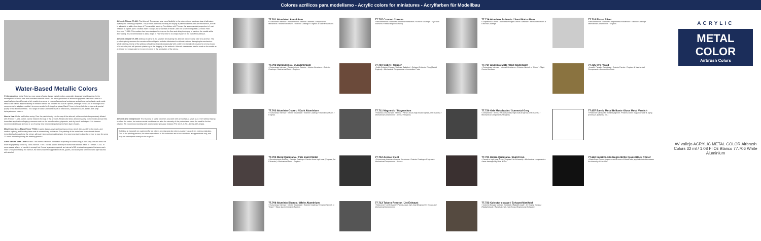Colores acrílicos para modelismo - Acrylic colors for miniatures - Acrylfarben für Modellbau
Water-Based Metallic Colors
EN Introduction: Metal Color is a new range of water-based metallic colors, especially designed for airbrushing. In the development of these new and innovative metallic colors, the latest generation of aluminum pigments has been used in a specifically designed formula which results in a sense of colors of exceptional resistance and adherence to plastics and metal. Metal Color can be applied directly on models without the need for the use of a primer, although in the case of fuselages and components for airplane models it is recommended to first apply a glossy Black Primer to bring forth the unique and special quality of the aluminum finish. The range of Metal Color consists of 19 references, available in 32ml. bottles with a flip top/eyedropper closure.
How to Use: Shake well before using. Pour the paint directly into the cup of the airbrush, either undiluted or previously diluted with Thinner 71.261. Colors can be mixed in the cup of the airbrush. Metal Color dries almost instantly on the model and permits immediate application of aging processes such as the use of washes, pigments, and dry-brush techniques. It is however recommended to wait an hour or so of curing time before manipulating the fresh layer of paint.
Metal Color Gloss Black Primer 77.660: A water-based acrylic-polyurethane primer, which dries quickly to the touch, and confers a glossy, self leveling base coat of extraordinary resistance. The painting of the model can be continued almost immediately after applying the primer, although when using masking tape, it is recommended to allow the primer to cure for some 12 hours before beginning the masking process.
Gloss Varnish Metal Color 77.657: The varnish has been formulated especially for airbrushing; it dries very fast and does not leave fingerprints ("no tack"). Gloss Varnish 77.657 can be applied directly or diluted with distilled water or Thinner 71.261. In some cases, a layer of varnish is enough but if more layers are required, an interval of 30 minutes is suggested between each coat. Once protected by the varnish, the colors resist the application of oils, glazes, and even pure turpentine and light washes with alcohol.
Airbrush Thinner 71.261: The Airbrush Thinner can give more flexibility to the color without causing a loss of adhesion, opacity and covering properties. The product also helps to delay the drying of paint inside the airbrush mechanism, so that is advisable to add a few drops of Thinner while working. For dilution with Thinner, the recommended proportion is 1 part Thinner to 3 parts paint. Distilled water changes the properties of Metal Color but is not incompatible. Airbrush Flow Improver 71.362: This medium has been designed to improve the flow and delay the drying of paint on the needle while airbrushing. It is recommended to add 2 drops of Flow Improver to 10 drops of paint in the cup of the airbrush.
Airbrush Cleaner 71.099: Airbrush Cleaner is the solution for cleaning the airbrush between one color and another. The product quickly removes the remains of the old paint and also lubricates the airbrush without damaging its mechanism. While painting, the tip of the airbrush should be cleaned occasionally with a cloth moistened with cleaner to remove traces of dried color; this will prevent splattering or the clogging of the airbrush. Airbrush cleaner can also be used on the model as a stripper to remove paint or to correct errors in the application of the colors.
Airbrush and Compressor: The viscosity of Metal Color lets you work with airbrushes as small as 0.2 mm without having to dilute the colors, but environmental conditions can alter the viscosity of the product and cause the need for further dilution. We recommend working with a compressor pressure between PSI 10-15, 0.75-1.10 Bar, (0.5-1 kgs).
Debido a la impresión en cuatricromía, los colores en esta carta de colores pueden variar de los colores originales. Due to the printing process, the colors reproduced in this colorchart are to be considered as approximate only, and may not correspond exactly to the originals.
77.701 Aluminio / Aluminium
• Estructuras Internas • Recubrimiento Exterior • Motores-Componentes Mecánicos • Interior Structures • Exterior Coatings • Engines & Mechanical Parts
77.707 Cromo / Chrome
• Recubrimiento Exterior • Elementos Hidráulicos • Exterior Coatings • Hydraulic Elements • Radial Engine Cowling
77.716 Aluminio Satinado / Semi Matte Alum.
• Superficies Control Direccional • Flight Control Surfaces • Internal Structures & External Coatings
77.724 Plata / Silver
• Recubrimiento Exterior • Componentes Mecánicos • Exterior Coating • Mechanical Components • Engines
77.702 Duraluminio / Duraluminium
• Estructuras Internas • Recubrimiento Exterior • Interior Structures • Exterior Coatings • Mechanical Parts • Engines
77.710 Cobre / Copper
• Anillo Colector Escape (Motores Radiales) • Exhaust Collector Ring (Radial Engines) • Mechanical Components • Ammunition Pods
77.717 Aluminio Mate / Dull Aluminium
• Estructuras Internas • Internal Structures • Exterior Varnish or "Dope" • Flight Control Surfaces
77.725 Oro / Gold
• Anaclín Paneles Exteriores • Exterior Panels • Engines & Mechanical Components • Ammunition Pods
77.703 Aluminio Oscuro / Dark Aluminium
• Estructuras Internas • Interior Structures • Exterior Coatings • Mechanical Parts • Engines
77.711 Magnesio / Magnesium
• Paneles Zona Tensión Térmica • Panels Areas high-heat(Engines,Jet Exhausts) • Mechanical Components • Armour • Engines
77.720 Gris Metalizado / Gunmetal Grey
• Armamento • Armour • Panels Areas high-heat (Engines/Jet Exhausts) • Mechanical Components • Engines
77.657 Barniz Metal Brillante Gloss Metal Varnish
• Protective varnish for metallic pigment. Protects colors magainst wear & aging processes (washes, etc.)
77.704 Metal Quemado / Pale Burnt Metal
• Recubrimiento Exterior • Exterior Coatings • Panels Areas high-heat (Engines, Jet Exhausts) • Mechanical Parts • Engines
77.712 Acero / Steel
• Estructuras Internas • Internal Structures • Exterior Coatings • Engines & Mechanical Components • Armour
77.721 Hierro Quemado / Burnt Iron
• Panels in high-heat Areas (Engines/ Jet Exhausts) • Mechanical components • Areas damaged by Heat & Fire
77.660 Imprimación Negro Brillo Gloss Black Primer
• Black Base Primer, improves adherence of MetalColor, applied diluted increases the intensity of the color.
77.706 Aluminio Blanco / White Aluminium
• Estructuras Internas • Interior Structures • Exterior Coatings • Exterior Varnish or "Dope" • Wear due to Climactic Factors
77.713 Tobera Reactor / Jet Exhaust
• Tobera Jet • Jet Exhaust • Panels Areas high-heat (Engines/Jet Exhausts) • Mechanical Components
77.723 Colector escape / Exhaust Manifold
• Colector Escape Motores Explosión (Radial/Lineal) • Jet Engine Exhaust (Radial/Lineal) • Panels in high-heat Areas (Engines/Jet Exhausts)
ACRYLIC
METAL COLOR
Airbrush Colors
AV vallejo ACRYLIC METAL COLOR Airbrush Colors 32 ml / 1.08 Fl Oz Blanco 77.706 White Aluminium